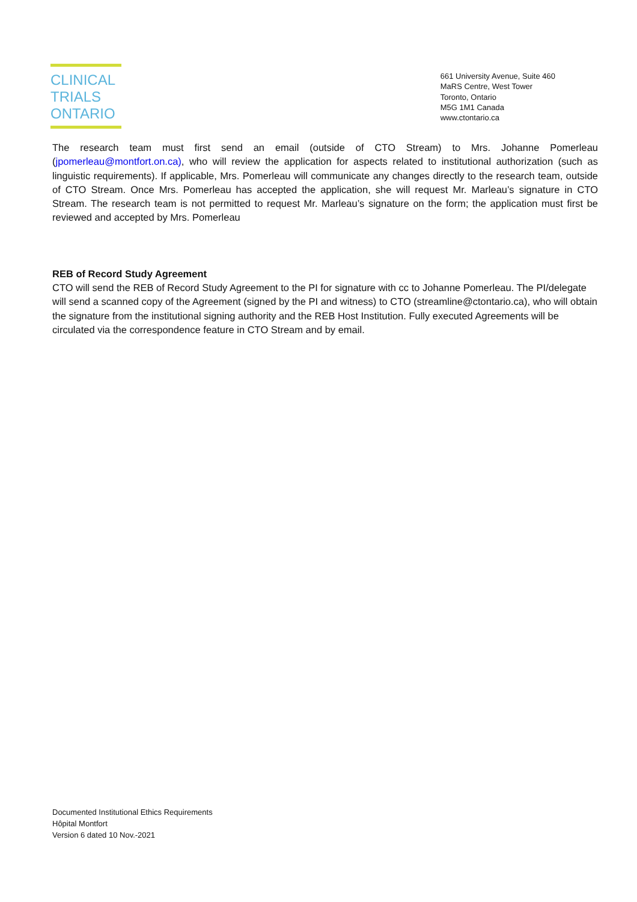CLINICAL
TRIALS
ONTARIO
661 University Avenue, Suite 460
MaRS Centre, West Tower
Toronto, Ontario
M5G 1M1 Canada
www.ctontario.ca
The research team must first send an email (outside of CTO Stream) to Mrs. Johanne Pomerleau (jpomerleau@montfort.on.ca), who will review the application for aspects related to institutional authorization (such as linguistic requirements). If applicable, Mrs. Pomerleau will communicate any changes directly to the research team, outside of CTO Stream. Once Mrs. Pomerleau has accepted the application, she will request Mr. Marleau’s signature in CTO Stream. The research team is not permitted to request Mr. Marleau’s signature on the form; the application must first be reviewed and accepted by Mrs. Pomerleau
REB of Record Study Agreement
CTO will send the REB of Record Study Agreement to the PI for signature with cc to Johanne Pomerleau. The PI/delegate will send a scanned copy of the Agreement (signed by the PI and witness) to CTO (streamline@ctontario.ca), who will obtain the signature from the institutional signing authority and the REB Host Institution. Fully executed Agreements will be circulated via the correspondence feature in CTO Stream and by email.
Documented Institutional Ethics Requirements
Hôpital Montfort
Version 6 dated 10 Nov.-2021